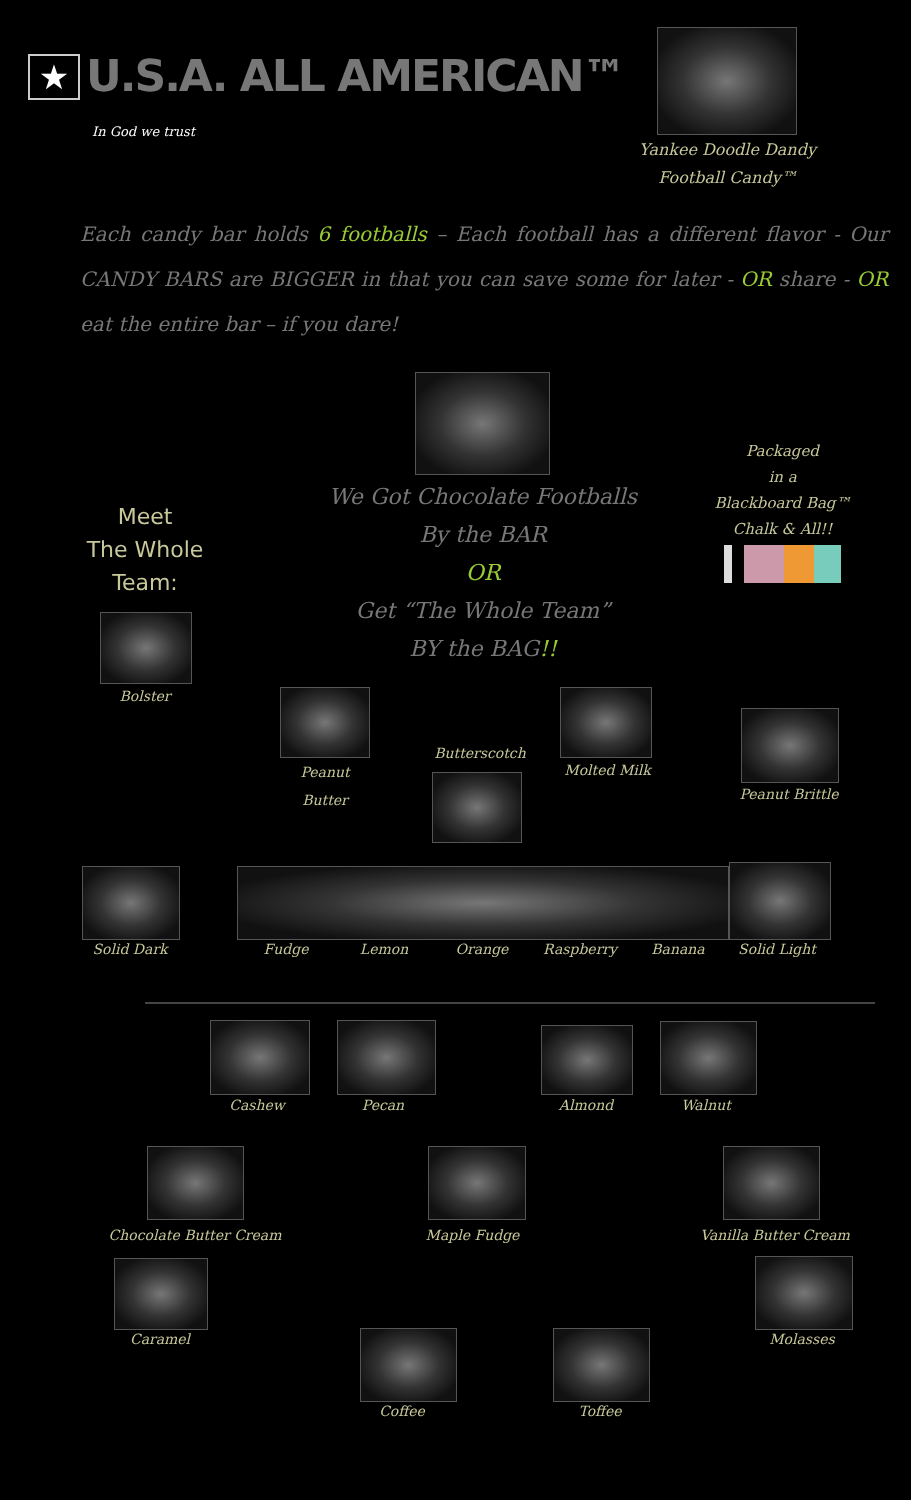★ U.S.A. ALL AMERICAN™
In God we trust
Yankee Doodle Dandy
Football Candy™
Each candy bar holds 6 footballs – Each football has a different flavor - Our CANDY BARS are BIGGER in that you can save some for later - OR share - OR eat the entire bar – if you dare!
We Got Chocolate Footballs
By the BAR
OR
Get “The Whole Team”
BY the BAG!!
Packaged
in a
Blackboard Bag™
Chalk & All!!
Meet
The Whole
Team:
Bolster
Peanut
Butter
Butterscotch
Molted Milk
Peanut Brittle
Solid Dark Fudge Lemon Orange Raspberry Banana Solid Light
Cashew Pecan Almond Walnut
Chocolate Butter Cream Maple Fudge Vanilla Butter Cream
Caramel Molasses
Coffee Toffee